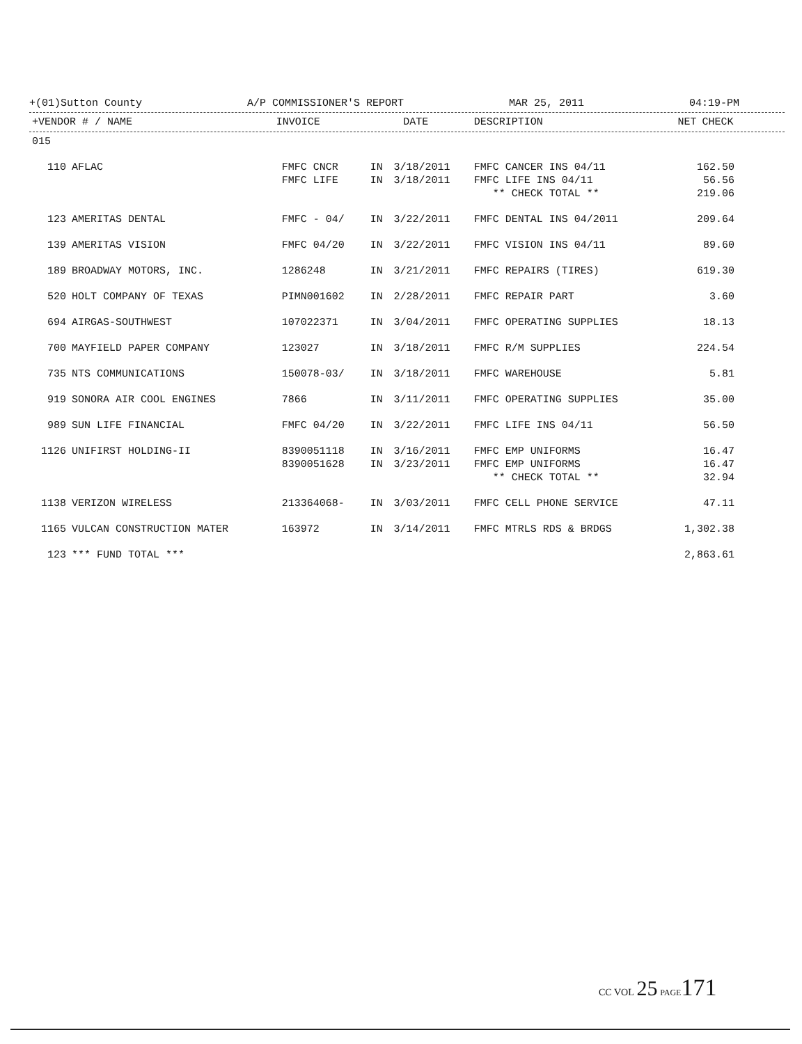+(01)Sutton County A/P COMMISSIONER'S REPORT MAR 25, 2011 04:19-PM
| +VENDOR # / NAME | INVOICE | | DATE | DESCRIPTION | NET | CHECK |
| --- | --- | --- | --- | --- | --- | --- |
| 015 | | | | | | | |
| 110 | AFLAC | FMFC CNCR | IN | 3/18/2011 | FMFC CANCER INS 04/11 | 162.50 | |
| | | FMFC LIFE | IN | 3/18/2011 | FMFC LIFE INS 04/11 | 56.56 | |
| | | | | | ** CHECK TOTAL ** | 219.06 | |
| 123 | AMERITAS DENTAL | FMFC - 04/ | IN | 3/22/2011 | FMFC DENTAL INS 04/2011 | 209.64 | |
| 139 | AMERITAS VISION | FMFC 04/20 | IN | 3/22/2011 | FMFC VISION INS 04/11 | 89.60 | |
| 189 | BROADWAY MOTORS, INC. | 1286248 | IN | 3/21/2011 | FMFC REPAIRS (TIRES) | 619.30 | |
| 520 | HOLT COMPANY OF TEXAS | PIMN001602 | IN | 2/28/2011 | FMFC REPAIR PART | 3.60 | |
| 694 | AIRGAS-SOUTHWEST | 107022371 | IN | 3/04/2011 | FMFC OPERATING SUPPLIES | 18.13 | |
| 700 | MAYFIELD PAPER COMPANY | 123027 | IN | 3/18/2011 | FMFC R/M SUPPLIES | 224.54 | |
| 735 | NTS COMMUNICATIONS | 150078-03/ | IN | 3/18/2011 | FMFC WAREHOUSE | 5.81 | |
| 919 | SONORA AIR COOL ENGINES | 7866 | IN | 3/11/2011 | FMFC OPERATING SUPPLIES | 35.00 | |
| 989 | SUN LIFE FINANCIAL | FMFC 04/20 | IN | 3/22/2011 | FMFC LIFE INS 04/11 | 56.50 | |
| 1126 | UNIFIRST HOLDING-II | 8390051118 | IN | 3/16/2011 | FMFC EMP UNIFORMS | 16.47 | |
| | | 8390051628 | IN | 3/23/2011 | FMFC EMP UNIFORMS | 16.47 | |
| | | | | | ** CHECK TOTAL ** | 32.94 | |
| 1138 | VERIZON WIRELESS | 213364068- | IN | 3/03/2011 | FMFC CELL PHONE SERVICE | 47.11 | |
| 1165 | VULCAN CONSTRUCTION MATER | 163972 | IN | 3/14/2011 | FMFC MTRLS RDS & BRDGS | 1,302.38 | |
| 123 | *** FUND TOTAL *** | | | | | 2,863.61 | |
CC VOL 25 PAGE 171